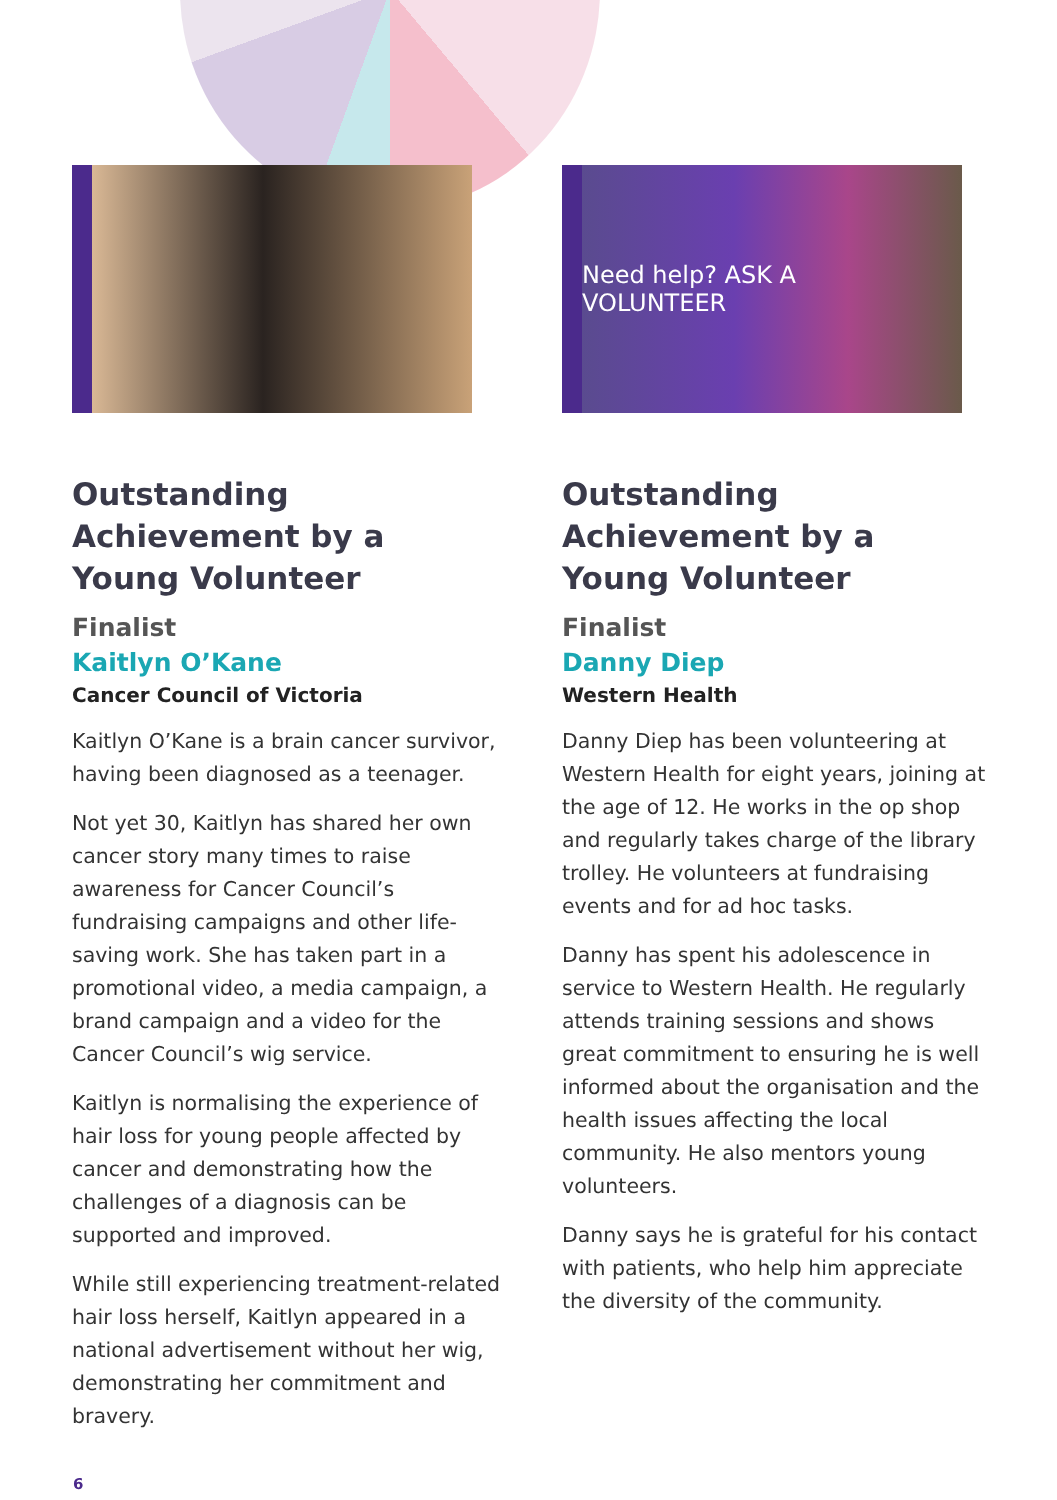Outstanding Achievement by a Young Volunteer
Finalist
Kaitlyn O’Kane
Cancer Council of Victoria
Kaitlyn O’Kane is a brain cancer survivor, having been diagnosed as a teenager.
Not yet 30, Kaitlyn has shared her own cancer story many times to raise awareness for Cancer Council’s fundraising campaigns and other life-saving work. She has taken part in a promotional video, a media campaign, a brand campaign and a video for the Cancer Council’s wig service.
Kaitlyn is normalising the experience of hair loss for young people affected by cancer and demonstrating how the challenges of a diagnosis can be supported and improved.
While still experiencing treatment-related hair loss herself, Kaitlyn appeared in a national advertisement without her wig, demonstrating her commitment and bravery.
Need help? ASK A VOLUNTEER
Outstanding Achievement by a Young Volunteer
Finalist
Danny Diep
Western Health
Danny Diep has been volunteering at Western Health for eight years, joining at the age of 12. He works in the op shop and regularly takes charge of the library trolley. He volunteers at fundraising events and for ad hoc tasks.
Danny has spent his adolescence in service to Western Health. He regularly attends training sessions and shows great commitment to ensuring he is well informed about the organisation and the health issues affecting the local community. He also mentors young volunteers.
Danny says he is grateful for his contact with patients, who help him appreciate the diversity of the community.
6